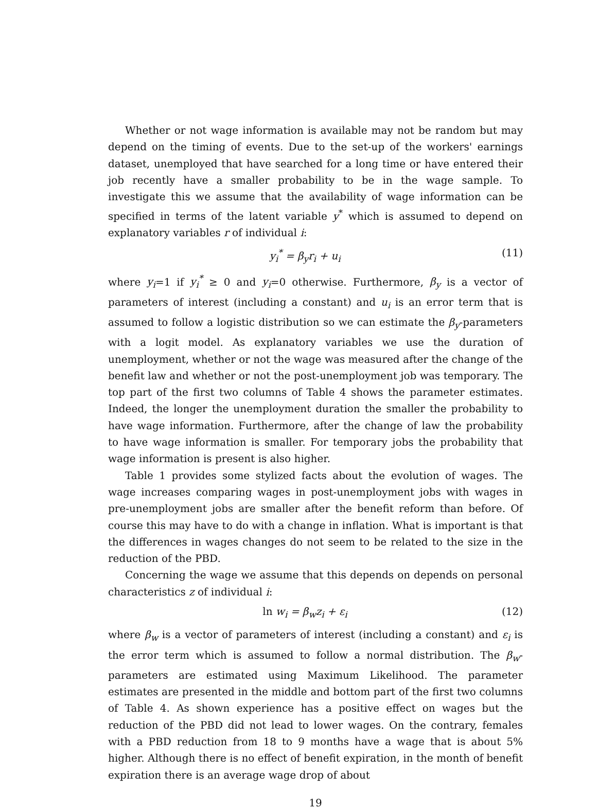Whether or not wage information is available may not be random but may depend on the timing of events. Due to the set-up of the workers' earnings dataset, unemployed that have searched for a long time or have entered their job recently have a smaller probability to be in the wage sample. To investigate this we assume that the availability of wage information can be specified in terms of the latent variable y<sup>*</sup> which is assumed to depend on explanatory variables r of individual i:
y<sub>i</sub><sup>*</sup> = β<sub>y</sub>r<sub>i</sub> + u<sub>i</sub> (11)
where y<sub>i</sub>=1 if y<sub>i</sub><sup>*</sup> ≥ 0 and y<sub>i</sub>=0 otherwise. Furthermore, β<sub>y</sub> is a vector of parameters of interest (including a constant) and u<sub>i</sub> is an error term that is assumed to follow a logistic distribution so we can estimate the β<sub>y</sub>-parameters with a logit model. As explanatory variables we use the duration of unemployment, whether or not the wage was measured after the change of the benefit law and whether or not the post-unemployment job was temporary. The top part of the first two columns of Table 4 shows the parameter estimates. Indeed, the longer the unemployment duration the smaller the probability to have wage information. Furthermore, after the change of law the probability to have wage information is smaller. For temporary jobs the probability that wage information is present is also higher.
Table 1 provides some stylized facts about the evolution of wages. The wage increases comparing wages in post-unemployment jobs with wages in pre-unemployment jobs are smaller after the benefit reform than before. Of course this may have to do with a change in inflation. What is important is that the differences in wages changes do not seem to be related to the size in the reduction of the PBD.
Concerning the wage we assume that this depends on depends on personal characteristics z of individual i:
ln w<sub>i</sub> = β<sub>w</sub>z<sub>i</sub> + ε<sub>i</sub> (12)
where β<sub>w</sub> is a vector of parameters of interest (including a constant) and ε<sub>i</sub> is the error term which is assumed to follow a normal distribution. The β<sub>w</sub>-parameters are estimated using Maximum Likelihood. The parameter estimates are presented in the middle and bottom part of the first two columns of Table 4. As shown experience has a positive effect on wages but the reduction of the PBD did not lead to lower wages. On the contrary, females with a PBD reduction from 18 to 9 months have a wage that is about 5% higher. Although there is no effect of benefit expiration, in the month of benefit expiration there is an average wage drop of about
19